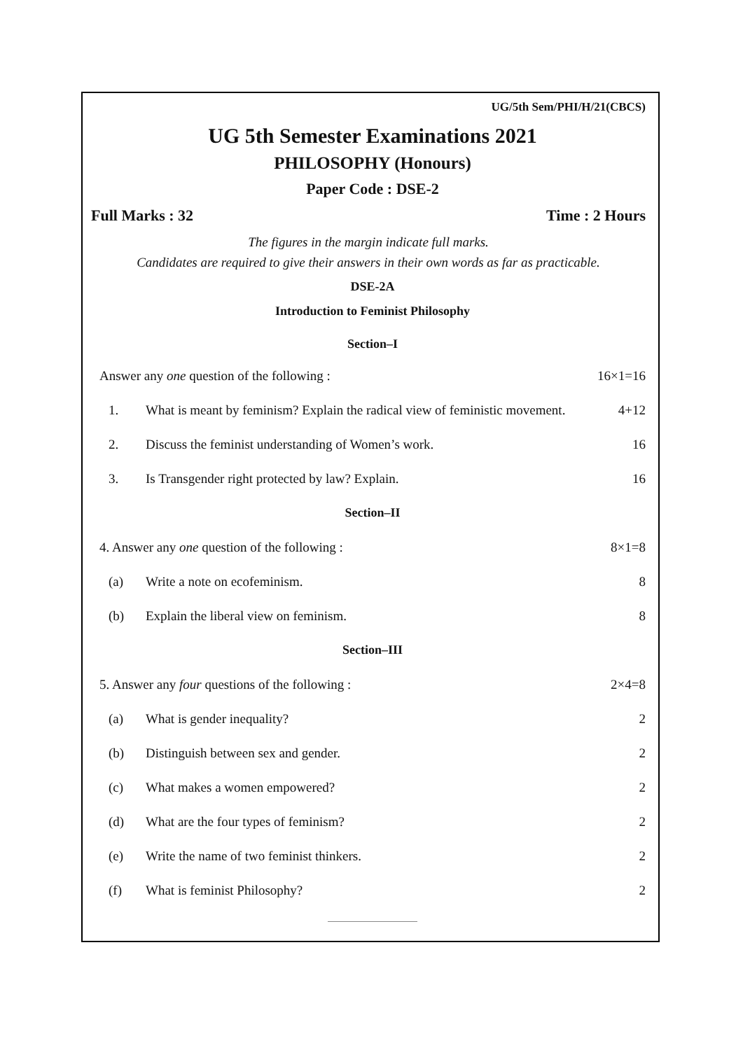UG/5th Sem/PHI/H/21(CBCS)
UG 5th Semester Examinations 2021
PHILOSOPHY (Honours)
Paper Code : DSE-2
Full Marks : 32 Time : 2 Hours
The figures in the margin indicate full marks.
Candidates are required to give their answers in their own words as far as practicable.
DSE-2A
Introduction to Feminist Philosophy
Section–I
Answer any one question of the following : 16×1=16
1. What is meant by feminism? Explain the radical view of feministic movement. 4+12
2. Discuss the feminist understanding of Women’s work. 16
3. Is Transgender right protected by law? Explain. 16
Section–II
4. Answer any one question of the following : 8×1=8
(a) Write a note on ecofeminism. 8
(b) Explain the liberal view on feminism. 8
Section–III
5. Answer any four questions of the following : 2×4=8
(a) What is gender inequality? 2
(b) Distinguish between sex and gender. 2
(c) What makes a women empowered? 2
(d) What are the four types of feminism? 2
(e) Write the name of two feminist thinkers. 2
(f) What is feminist Philosophy? 2